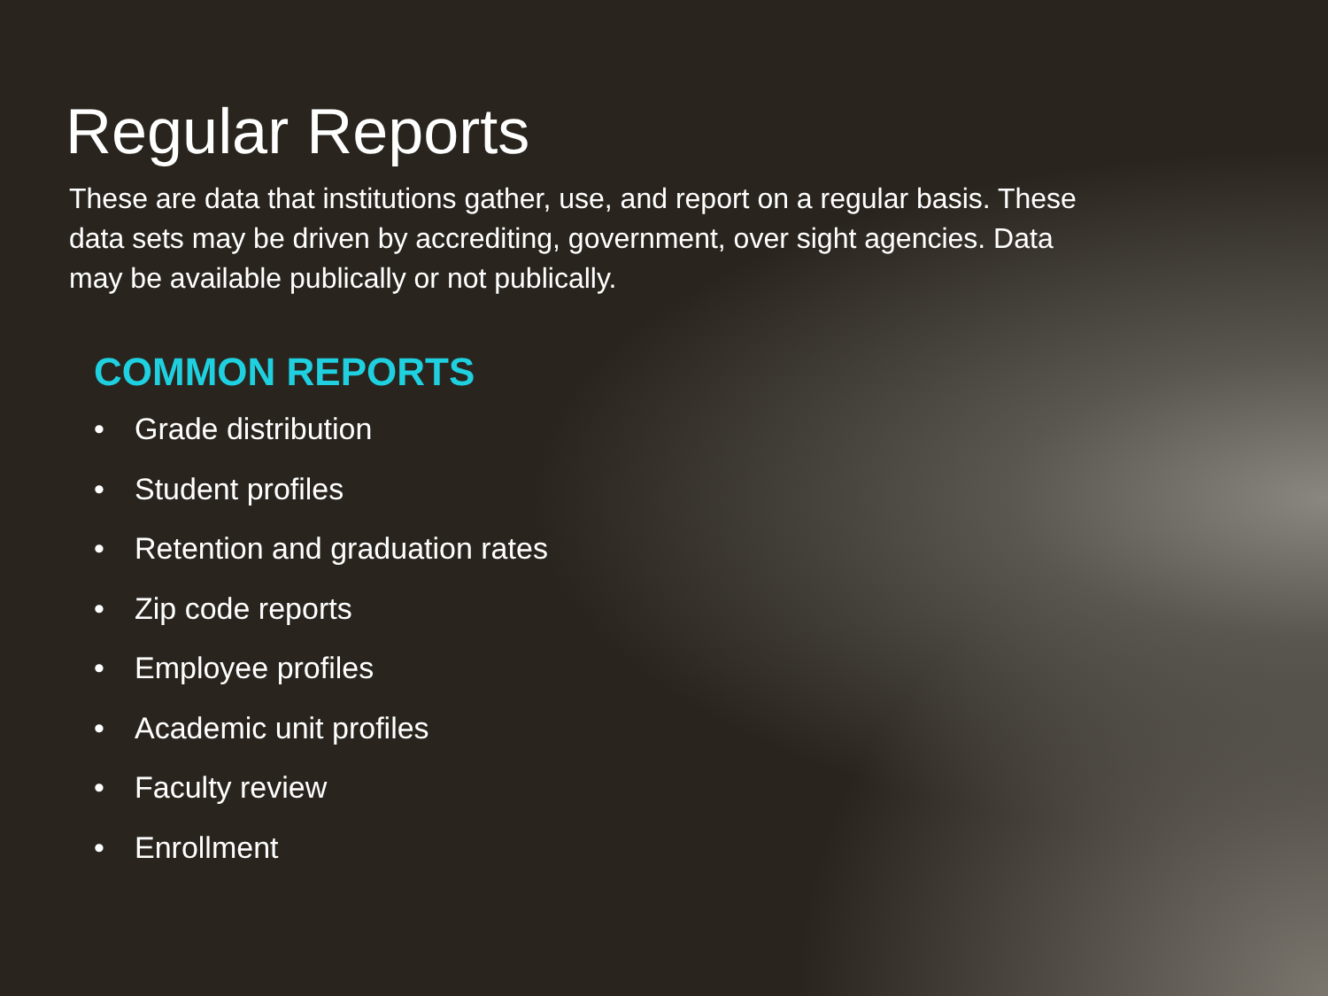Regular Reports
These are data that institutions gather, use, and report on a regular basis. These data sets may be driven by accrediting, government, over sight agencies. Data may be available publically or not publically.
COMMON REPORTS
• Grade distribution
• Student profiles
• Retention and graduation rates
• Zip code reports
• Employee profiles
• Academic unit profiles
• Faculty review
• Enrollment